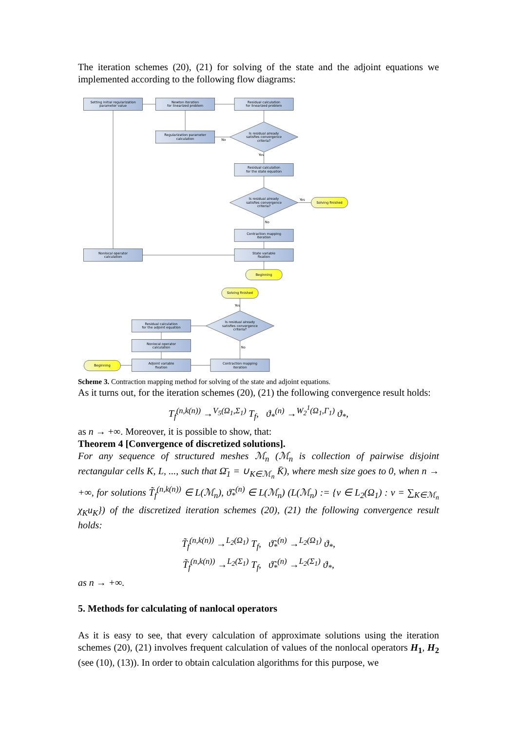The iteration schemes (20), (21) for solving of the state and the adjoint equations we implemented according to the following flow diagrams:
Setting initial regularization
parameter value
Newton iteration
for linearized problem
Residual calculation
for linearized problem
Regularization parameter
calculation
Is residual already
satisfies convergence
criteria?
No
Yes
Residual calculation
for the state equation
Is residual already
satisfies convergence
criteria?
Yes
Solving finished
No
Contraction mapping
iteration
State variable
fixation
Nonlocal operator
calculation
Beginning
Solving finished
Yes
Residual calculation
for the adjoint equation
Is residual already
satisfies convergence
criteria?
Nonlocal operator
calculation
No
Beginning
Adjoint variable
fixation
Contraction mapping
iteration
Scheme 3. Contraction mapping method for solving of the state and adjoint equations.
As it turns out, for the iteration schemes (20), (21) the following convergence result holds:
T<sub>f</sub><sup>(n,k(n))</sup> →<sup>V<sub>5</sub>(Ω<sub>1</sub>,Σ<sub>1</sub>)</sup> T<sub>f</sub>, ϑ<sub>*</sub><sup>(n)</sup> →<sup>W<sub>2</sub><sup>1</sup>(Ω<sub>1</sub>,Γ<sub>1</sub>)</sup> ϑ<sub>*</sub>,
as n → +∞. Moreover, it is possible to show, that:
Theorem 4 [Convergence of discretized solutions].
For any sequence of structured meshes ℳ<sub>n</sub> (ℳ<sub>n</sub> is collection of pairwise disjoint rectangular cells K, L, ..., such that Ω̄<sub>1</sub> = ∪<sub>K∈ℳ<sub>n</sub></sub> K̄), where mesh size goes to 0, when n → +∞, for solutions T̃<sub>f</sub><sup>(n,k(n))</sup> ∈ L(ℳ<sub>n</sub>), ϑ̃<sub>*</sub><sup>(n)</sup> ∈ L(ℳ<sub>n</sub>) (L(ℳ<sub>n</sub>) := {v ∈ L<sub>2</sub>(Ω<sub>1</sub>) : v = ∑<sub>K∈ℳ<sub>n</sub></sub> χ<sub>K</sub>u<sub>K</sub>}) of the discretized iteration schemes (20), (21) the following convergence result holds:
T̃<sub>f</sub><sup>(n,k(n))</sup> →<sup>L<sub>2</sub>(Ω<sub>1</sub>)</sup> T<sub>f</sub>, ϑ̃<sub>*</sub><sup>(n)</sup> →<sup>L<sub>2</sub>(Ω<sub>1</sub>)</sup> ϑ<sub>*</sub>,
T̃<sub>f</sub><sup>(n,k(n))</sup> →<sup>L<sub>2</sub>(Σ<sub>1</sub>)</sup> T<sub>f</sub>, ϑ̃<sub>*</sub><sup>(n)</sup> →<sup>L<sub>2</sub>(Σ<sub>1</sub>)</sup> ϑ<sub>*</sub>,
as n → +∞.
5. Methods for calculating of nanlocal operators
As it is easy to see, that every calculation of approximate solutions using the iteration schemes (20), (21) involves frequent calculation of values of the nonlocal operators H<sub>1</sub>, H<sub>2</sub> (see (10), (13)). In order to obtain calculation algorithms for this purpose, we